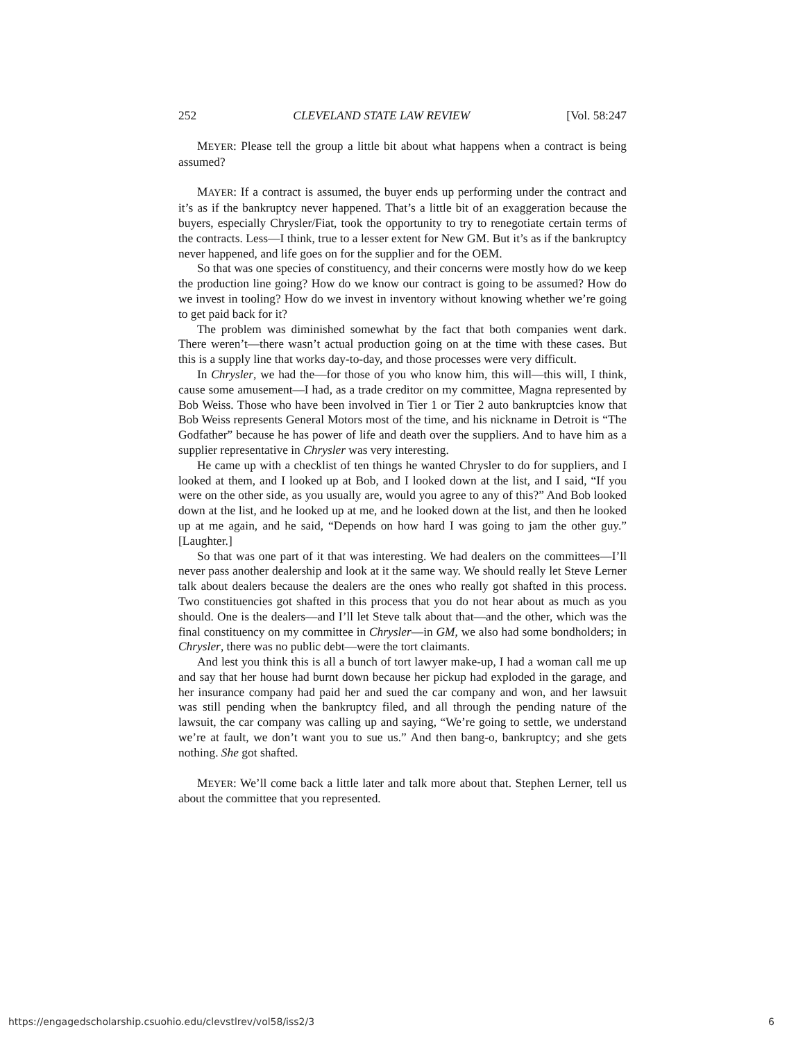252 CLEVELAND STATE LAW REVIEW [Vol. 58:247
MEYER: Please tell the group a little bit about what happens when a contract is being assumed?
MAYER: If a contract is assumed, the buyer ends up performing under the contract and it’s as if the bankruptcy never happened. That’s a little bit of an exaggeration because the buyers, especially Chrysler/Fiat, took the opportunity to try to renegotiate certain terms of the contracts. Less—I think, true to a lesser extent for New GM. But it’s as if the bankruptcy never happened, and life goes on for the supplier and for the OEM.
So that was one species of constituency, and their concerns were mostly how do we keep the production line going? How do we know our contract is going to be assumed? How do we invest in tooling? How do we invest in inventory without knowing whether we’re going to get paid back for it?
The problem was diminished somewhat by the fact that both companies went dark. There weren’t—there wasn’t actual production going on at the time with these cases. But this is a supply line that works day-to-day, and those processes were very difficult.
In Chrysler, we had the—for those of you who know him, this will—this will, I think, cause some amusement—I had, as a trade creditor on my committee, Magna represented by Bob Weiss. Those who have been involved in Tier 1 or Tier 2 auto bankruptcies know that Bob Weiss represents General Motors most of the time, and his nickname in Detroit is “The Godfather” because he has power of life and death over the suppliers. And to have him as a supplier representative in Chrysler was very interesting.
He came up with a checklist of ten things he wanted Chrysler to do for suppliers, and I looked at them, and I looked up at Bob, and I looked down at the list, and I said, “If you were on the other side, as you usually are, would you agree to any of this?” And Bob looked down at the list, and he looked up at me, and he looked down at the list, and then he looked up at me again, and he said, “Depends on how hard I was going to jam the other guy.” [Laughter.]
So that was one part of it that was interesting. We had dealers on the committees—I’ll never pass another dealership and look at it the same way. We should really let Steve Lerner talk about dealers because the dealers are the ones who really got shafted in this process. Two constituencies got shafted in this process that you do not hear about as much as you should. One is the dealers—and I’ll let Steve talk about that—and the other, which was the final constituency on my committee in Chrysler—in GM, we also had some bondholders; in Chrysler, there was no public debt—were the tort claimants.
And lest you think this is all a bunch of tort lawyer make-up, I had a woman call me up and say that her house had burnt down because her pickup had exploded in the garage, and her insurance company had paid her and sued the car company and won, and her lawsuit was still pending when the bankruptcy filed, and all through the pending nature of the lawsuit, the car company was calling up and saying, “We’re going to settle, we understand we’re at fault, we don’t want you to sue us.” And then bang-o, bankruptcy; and she gets nothing. She got shafted.
MEYER: We’ll come back a little later and talk more about that. Stephen Lerner, tell us about the committee that you represented.
https://engagedscholarship.csuohio.edu/clevstlrev/vol58/iss2/3 6